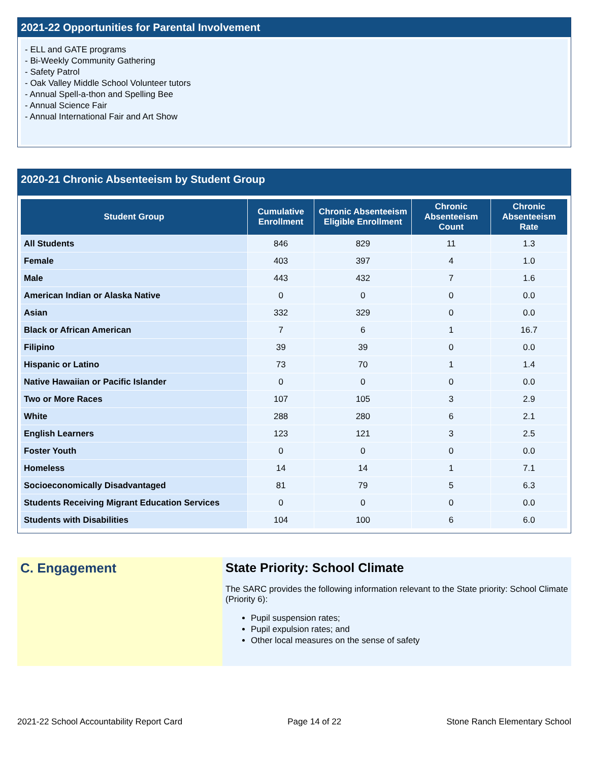2021-22 Opportunities for Parental Involvement
- ELL and GATE programs
- Bi-Weekly Community Gathering
- Safety Patrol
- Oak Valley Middle School Volunteer tutors
- Annual Spell-a-thon and Spelling Bee
- Annual Science Fair
- Annual International Fair and Art Show
2020-21 Chronic Absenteeism by Student Group
| Student Group | Cumulative Enrollment | Chronic Absenteeism Eligible Enrollment | Chronic Absenteeism Count | Chronic Absenteeism Rate |
| --- | --- | --- | --- | --- |
| All Students | 846 | 829 | 11 | 1.3 |
| Female | 403 | 397 | 4 | 1.0 |
| Male | 443 | 432 | 7 | 1.6 |
| American Indian or Alaska Native | 0 | 0 | 0 | 0.0 |
| Asian | 332 | 329 | 0 | 0.0 |
| Black or African American | 7 | 6 | 1 | 16.7 |
| Filipino | 39 | 39 | 0 | 0.0 |
| Hispanic or Latino | 73 | 70 | 1 | 1.4 |
| Native Hawaiian or Pacific Islander | 0 | 0 | 0 | 0.0 |
| Two or More Races | 107 | 105 | 3 | 2.9 |
| White | 288 | 280 | 6 | 2.1 |
| English Learners | 123 | 121 | 3 | 2.5 |
| Foster Youth | 0 | 0 | 0 | 0.0 |
| Homeless | 14 | 14 | 1 | 7.1 |
| Socioeconomically Disadvantaged | 81 | 79 | 5 | 6.3 |
| Students Receiving Migrant Education Services | 0 | 0 | 0 | 0.0 |
| Students with Disabilities | 104 | 100 | 6 | 6.0 |
C. Engagement State Priority: School Climate
The SARC provides the following information relevant to the State priority: School Climate (Priority 6):
Pupil suspension rates;
Pupil expulsion rates; and
Other local measures on the sense of safety
2021-22 School Accountability Report Card Page 14 of 22 Stone Ranch Elementary School